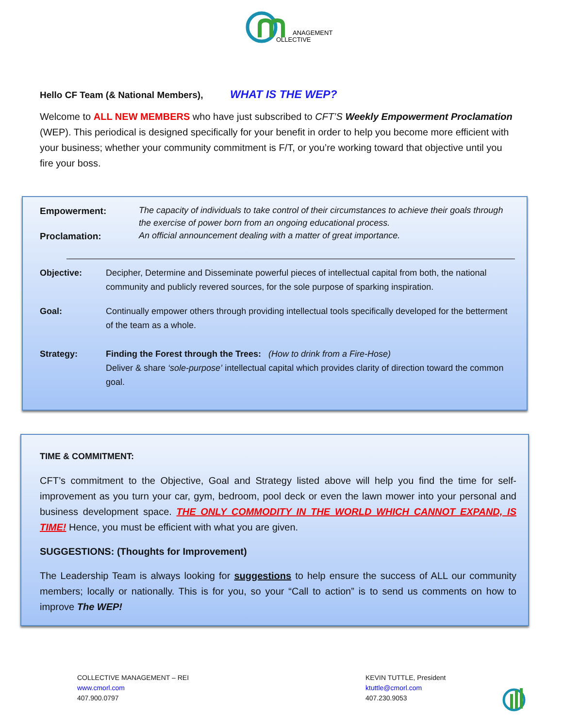ANAGEMENT
OLLECTIVE
Hello CF Team (& National Members), WHAT IS THE WEP?
Welcome to ALL NEW MEMBERS who have just subscribed to CFT’S Weekly Empowerment Proclamation (WEP). This periodical is designed specifically for your benefit in order to help you become more efficient with your business; whether your community commitment is F/T, or you’re working toward that objective until you fire your boss.
Empowerment:
The capacity of individuals to take control of their circumstances to achieve their goals through the exercise of power born from an ongoing educational process.
Proclamation:
An official announcement dealing with a matter of great importance.
Objective: Decipher, Determine and Disseminate powerful pieces of intellectual capital from both, the national community and publicly revered sources, for the sole purpose of sparking inspiration.
Goal: Continually empower others through providing intellectual tools specifically developed for the betterment of the team as a whole.
Strategy: Finding the Forest through the Trees: (How to drink from a Fire-Hose)
Deliver & share ‘sole-purpose’ intellectual capital which provides clarity of direction toward the common goal.
TIME & COMMITMENT:
CFT’s commitment to the Objective, Goal and Strategy listed above will help you find the time for self-improvement as you turn your car, gym, bedroom, pool deck or even the lawn mower into your personal and business development space. THE ONLY COMMODITY IN THE WORLD WHICH CANNOT EXPAND, IS TIME! Hence, you must be efficient with what you are given.
SUGGESTIONS: (Thoughts for Improvement)
The Leadership Team is always looking for suggestions to help ensure the success of ALL our community members; locally or nationally. This is for you, so your “Call to action” is to send us comments on how to improve The WEP!
COLLECTIVE MANAGEMENT – REI
www.cmorl.com
407.900.0797
KEVIN TUTTLE, President
ktuttle@cmorl.com
407.230.9053